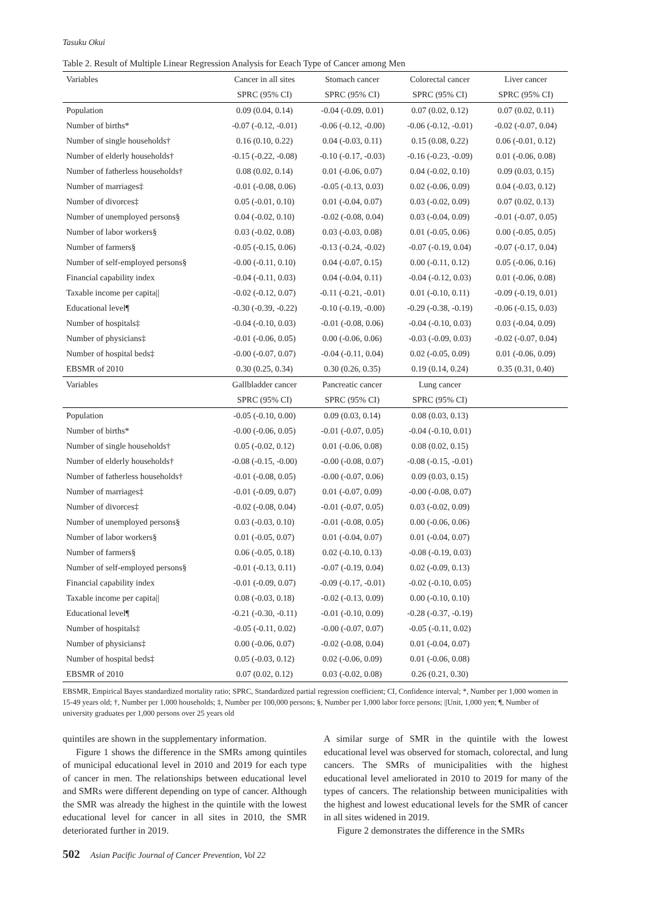Tasuku Okui
Table 2. Result of Multiple Linear Regression Analysis for Eeach Type of Cancer among Men
| Variables | Cancer in all sites | Stomach cancer | Colorectal cancer | Liver cancer |
| --- | --- | --- | --- | --- |
| | SPRC (95% CI) | SPRC (95% CI) | SPRC (95% CI) | SPRC (95% CI) |
| Population | 0.09 (0.04, 0.14) | -0.04 (-0.09, 0.01) | 0.07 (0.02, 0.12) | 0.07 (0.02, 0.11) |
| Number of births* | -0.07 (-0.12, -0.01) | -0.06 (-0.12, -0.00) | -0.06 (-0.12, -0.01) | -0.02 (-0.07, 0.04) |
| Number of single households† | 0.16 (0.10, 0.22) | 0.04 (-0.03, 0.11) | 0.15 (0.08, 0.22) | 0.06 (-0.01, 0.12) |
| Number of elderly households† | -0.15 (-0.22, -0.08) | -0.10 (-0.17, -0.03) | -0.16 (-0.23, -0.09) | 0.01 (-0.06, 0.08) |
| Number of fatherless households† | 0.08 (0.02, 0.14) | 0.01 (-0.06, 0.07) | 0.04 (-0.02, 0.10) | 0.09 (0.03, 0.15) |
| Number of marriages‡ | -0.01 (-0.08, 0.06) | -0.05 (-0.13, 0.03) | 0.02 (-0.06, 0.09) | 0.04 (-0.03, 0.12) |
| Number of divorces‡ | 0.05 (-0.01, 0.10) | 0.01 (-0.04, 0.07) | 0.03 (-0.02, 0.09) | 0.07 (0.02, 0.13) |
| Number of unemployed persons§ | 0.04 (-0.02, 0.10) | -0.02 (-0.08, 0.04) | 0.03 (-0.04, 0.09) | -0.01 (-0.07, 0.05) |
| Number of labor workers§ | 0.03 (-0.02, 0.08) | 0.03 (-0.03, 0.08) | 0.01 (-0.05, 0.06) | 0.00 (-0.05, 0.05) |
| Number of farmers§ | -0.05 (-0.15, 0.06) | -0.13 (-0.24, -0.02) | -0.07 (-0.19, 0.04) | -0.07 (-0.17, 0.04) |
| Number of self-employed persons§ | -0.00 (-0.11, 0.10) | 0.04 (-0.07, 0.15) | 0.00 (-0.11, 0.12) | 0.05 (-0.06, 0.16) |
| Financial capability index | -0.04 (-0.11, 0.03) | 0.04 (-0.04, 0.11) | -0.04 (-0.12, 0.03) | 0.01 (-0.06, 0.08) |
| Taxable income per capita// | -0.02 (-0.12, 0.07) | -0.11 (-0.21, -0.01) | 0.01 (-0.10, 0.11) | -0.09 (-0.19, 0.01) |
| Educational level¶ | -0.30 (-0.39, -0.22) | -0.10 (-0.19, -0.00) | -0.29 (-0.38, -0.19) | -0.06 (-0.15, 0.03) |
| Number of hospitals‡ | -0.04 (-0.10, 0.03) | -0.01 (-0.08, 0.06) | -0.04 (-0.10, 0.03) | 0.03 (-0.04, 0.09) |
| Number of physicians‡ | -0.01 (-0.06, 0.05) | 0.00 (-0.06, 0.06) | -0.03 (-0.09, 0.03) | -0.02 (-0.07, 0.04) |
| Number of hospital beds‡ | -0.00 (-0.07, 0.07) | -0.04 (-0.11, 0.04) | 0.02 (-0.05, 0.09) | 0.01 (-0.06, 0.09) |
| EBSMR of 2010 | 0.30 (0.25, 0.34) | 0.30 (0.26, 0.35) | 0.19 (0.14, 0.24) | 0.35 (0.31, 0.40) |
| Variables | Gallbladder cancer | Pancreatic cancer | Lung cancer | |
| | SPRC (95% CI) | SPRC (95% CI) | SPRC (95% CI) | |
| Population | -0.05 (-0.10, 0.00) | 0.09 (0.03, 0.14) | 0.08 (0.03, 0.13) | |
| Number of births* | -0.00 (-0.06, 0.05) | -0.01 (-0.07, 0.05) | -0.04 (-0.10, 0.01) | |
| Number of single households† | 0.05 (-0.02, 0.12) | 0.01 (-0.06, 0.08) | 0.08 (0.02, 0.15) | |
| Number of elderly households† | -0.08 (-0.15, -0.00) | -0.00 (-0.08, 0.07) | -0.08 (-0.15, -0.01) | |
| Number of fatherless households† | -0.01 (-0.08, 0.05) | -0.00 (-0.07, 0.06) | 0.09 (0.03, 0.15) | |
| Number of marriages‡ | -0.01 (-0.09, 0.07) | 0.01 (-0.07, 0.09) | -0.00 (-0.08, 0.07) | |
| Number of divorces‡ | -0.02 (-0.08, 0.04) | -0.01 (-0.07, 0.05) | 0.03 (-0.02, 0.09) | |
| Number of unemployed persons§ | 0.03 (-0.03, 0.10) | -0.01 (-0.08, 0.05) | 0.00 (-0.06, 0.06) | |
| Number of labor workers§ | 0.01 (-0.05, 0.07) | 0.01 (-0.04, 0.07) | 0.01 (-0.04, 0.07) | |
| Number of farmers§ | 0.06 (-0.05, 0.18) | 0.02 (-0.10, 0.13) | -0.08 (-0.19, 0.03) | |
| Number of self-employed persons§ | -0.01 (-0.13, 0.11) | -0.07 (-0.19, 0.04) | 0.02 (-0.09, 0.13) | |
| Financial capability index | -0.01 (-0.09, 0.07) | -0.09 (-0.17, -0.01) | -0.02 (-0.10, 0.05) | |
| Taxable income per capita// | 0.08 (-0.03, 0.18) | -0.02 (-0.13, 0.09) | 0.00 (-0.10, 0.10) | |
| Educational level¶ | -0.21 (-0.30, -0.11) | -0.01 (-0.10, 0.09) | -0.28 (-0.37, -0.19) | |
| Number of hospitals‡ | -0.05 (-0.11, 0.02) | -0.00 (-0.07, 0.07) | -0.05 (-0.11, 0.02) | |
| Number of physicians‡ | 0.00 (-0.06, 0.07) | -0.02 (-0.08, 0.04) | 0.01 (-0.04, 0.07) | |
| Number of hospital beds‡ | 0.05 (-0.03, 0.12) | 0.02 (-0.06, 0.09) | 0.01 (-0.06, 0.08) | |
| EBSMR of 2010 | 0.07 (0.02, 0.12) | 0.03 (-0.02, 0.08) | 0.26 (0.21, 0.30) | |
EBSMR, Empirical Bayes standardized mortality ratio; SPRC, Standardized partial regression coefficient; CI, Confidence interval; *, Number per 1,000 women in 15-49 years old; †, Number per 1,000 households; ‡, Number per 100,000 persons; §, Number per 1,000 labor force persons; ||Unit, 1,000 yen; ¶, Number of university graduates per 1,000 persons over 25 years old
quintiles are shown in the supplementary information.
Figure 1 shows the difference in the SMRs among quintiles of municipal educational level in 2010 and 2019 for each type of cancer in men. The relationships between educational level and SMRs were different depending on type of cancer. Although the SMR was already the highest in the quintile with the lowest educational level for cancer in all sites in 2010, the SMR deteriorated further in 2019.
A similar surge of SMR in the quintile with the lowest educational level was observed for stomach, colorectal, and lung cancers. The SMRs of municipalities with the highest educational level ameliorated in 2010 to 2019 for many of the types of cancers. The relationship between municipalities with the highest and lowest educational levels for the SMR of cancer in all sites widened in 2019.
Figure 2 demonstrates the difference in the SMRs
502 Asian Pacific Journal of Cancer Prevention, Vol 22